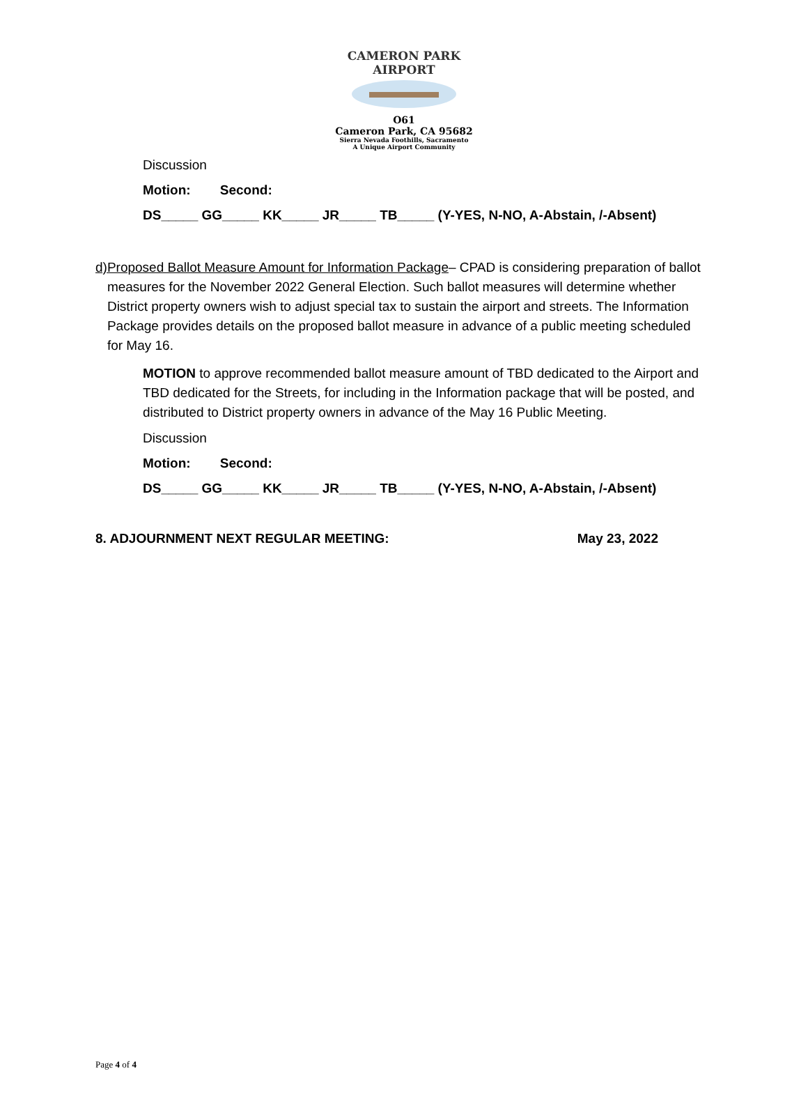CAMERON PARK AIRPORT
O61
Cameron Park, CA 95682
Sierra Nevada Foothills, Sacramento
A Unique Airport Community
Discussion
Motion: Second:
DS_____ GG_____ KK_____ JR_____ TB_____ (Y-YES, N-NO, A-Abstain, /-Absent)
d) Proposed Ballot Measure Amount for Information Package– CPAD is considering preparation of ballot measures for the November 2022 General Election. Such ballot measures will determine whether District property owners wish to adjust special tax to sustain the airport and streets. The Information Package provides details on the proposed ballot measure in advance of a public meeting scheduled for May 16.
MOTION to approve recommended ballot measure amount of TBD dedicated to the Airport and TBD dedicated for the Streets, for including in the Information package that will be posted, and distributed to District property owners in advance of the May 16 Public Meeting.
Discussion
Motion: Second:
DS_____ GG_____ KK_____ JR_____ TB_____ (Y-YES, N-NO, A-Abstain, /-Absent)
8. ADJOURNMENT NEXT REGULAR MEETING: May 23, 2022
Page 4 of 4